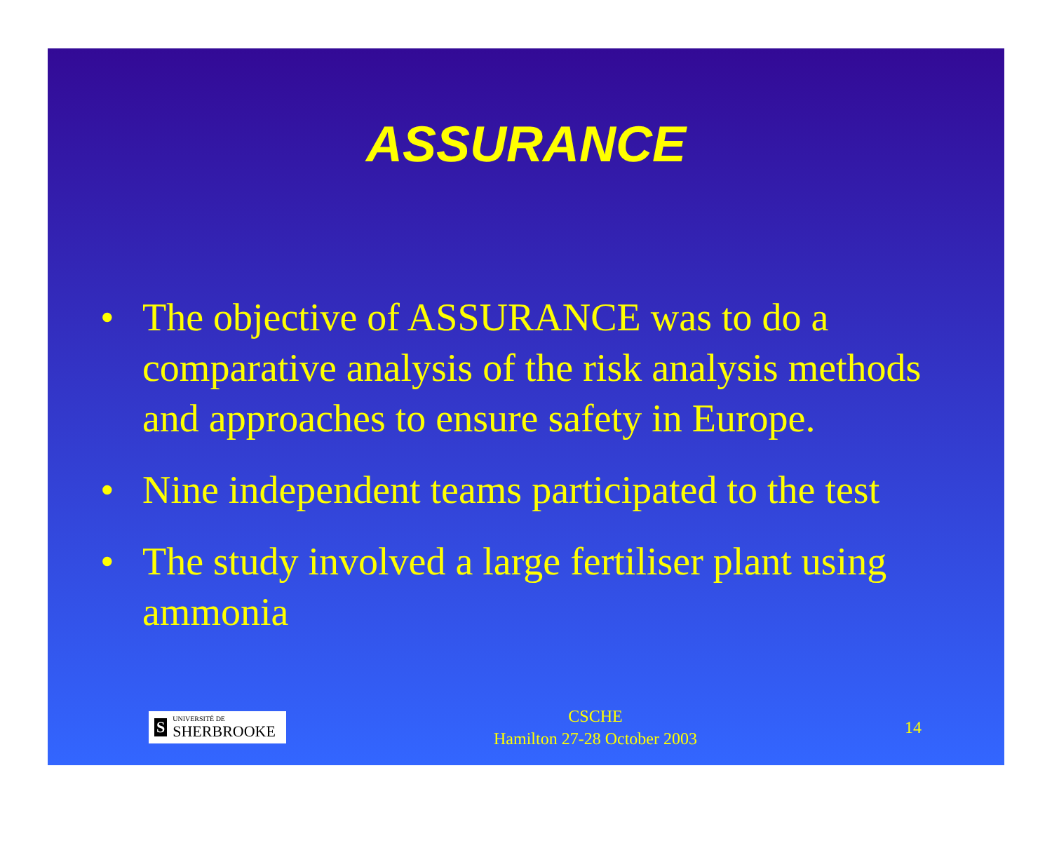ASSURANCE
• The objective of ASSURANCE was to do a comparative analysis of the risk analysis methods and approaches to ensure safety in Europe.
• Nine independent teams participated to the test
• The study involved a large fertiliser plant using ammonia
S
UNIVERSITÉ DE
SHERBROOKE
CSCHE
Hamilton 27-28 October 2003
14